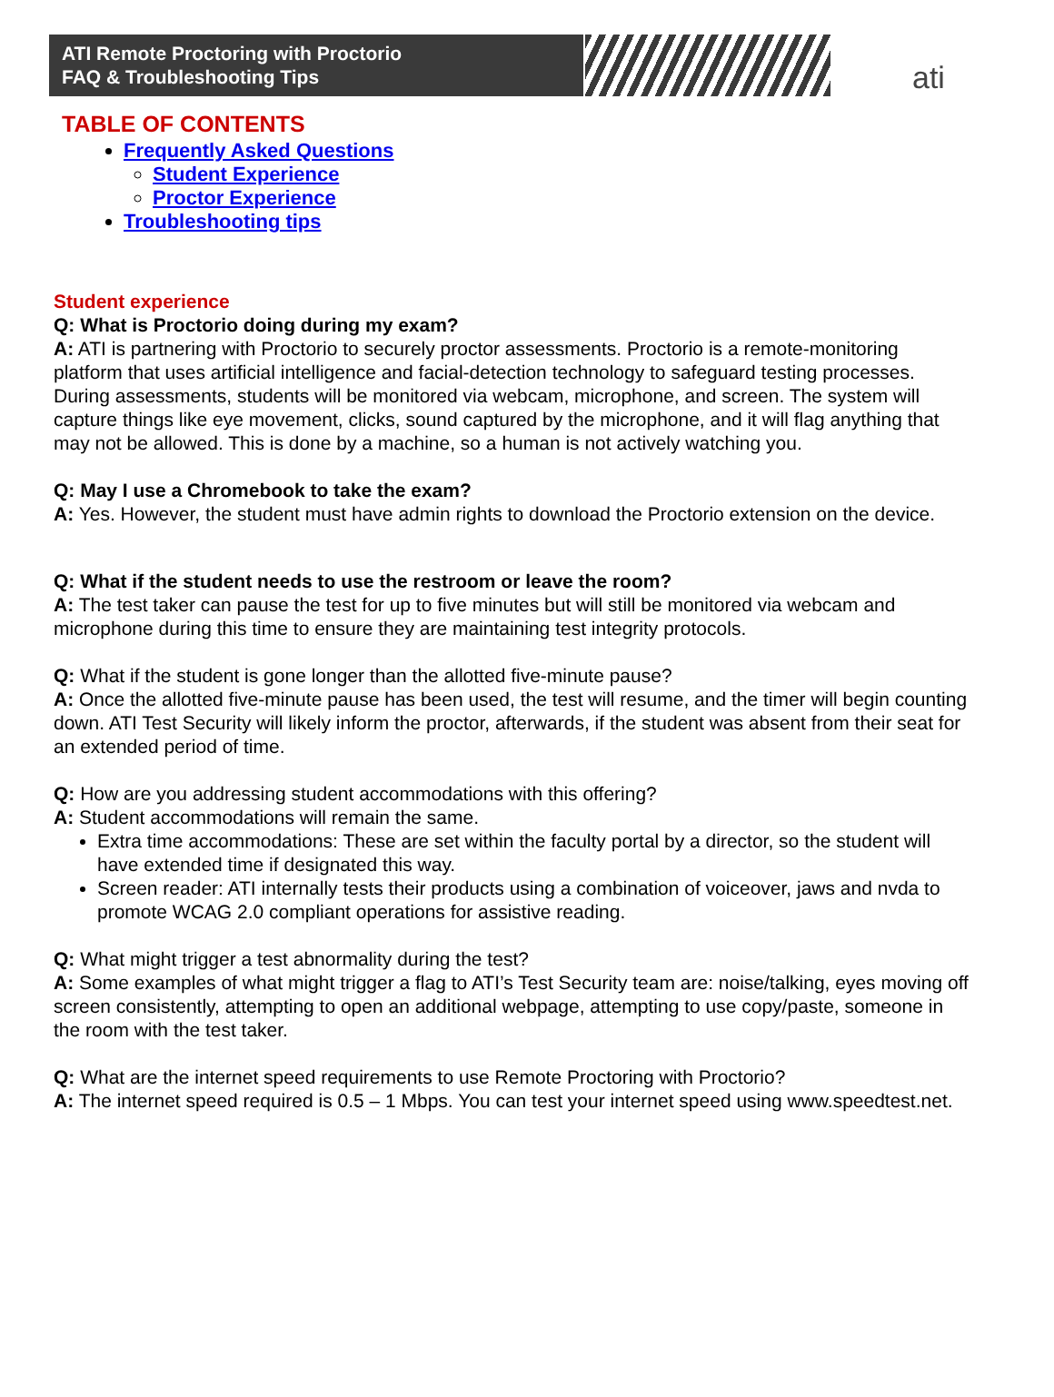ATI Remote Proctoring with Proctorio
FAQ & Troubleshooting Tips
ati
TABLE OF CONTENTS
Frequently Asked Questions
Student Experience
Proctor Experience
Troubleshooting tips
Student experience
Q: What is Proctorio doing during my exam?
A: ATI is partnering with Proctorio to securely proctor assessments. Proctorio is a remote-monitoring platform that uses artificial intelligence and facial-detection technology to safeguard testing processes. During assessments, students will be monitored via webcam, microphone, and screen. The system will capture things like eye movement, clicks, sound captured by the microphone, and it will flag anything that may not be allowed. This is done by a machine, so a human is not actively watching you.
Q: May I use a Chromebook to take the exam?
A: Yes. However, the student must have admin rights to download the Proctorio extension on the device.
Q: What if the student needs to use the restroom or leave the room?
A: The test taker can pause the test for up to five minutes but will still be monitored via webcam and microphone during this time to ensure they are maintaining test integrity protocols.
Q: What if the student is gone longer than the allotted five-minute pause?
A: Once the allotted five-minute pause has been used, the test will resume, and the timer will begin counting down. ATI Test Security will likely inform the proctor, afterwards, if the student was absent from their seat for an extended period of time.
Q: How are you addressing student accommodations with this offering?
A: Student accommodations will remain the same.
Extra time accommodations: These are set within the faculty portal by a director, so the student will have extended time if designated this way.
Screen reader: ATI internally tests their products using a combination of voiceover, jaws and nvda to promote WCAG 2.0 compliant operations for assistive reading.
Q: What might trigger a test abnormality during the test?
A: Some examples of what might trigger a flag to ATI’s Test Security team are: noise/talking, eyes moving off screen consistently, attempting to open an additional webpage, attempting to use copy/paste, someone in the room with the test taker.
Q: What are the internet speed requirements to use Remote Proctoring with Proctorio?
A: The internet speed required is 0.5 – 1 Mbps. You can test your internet speed using www.speedtest.net.